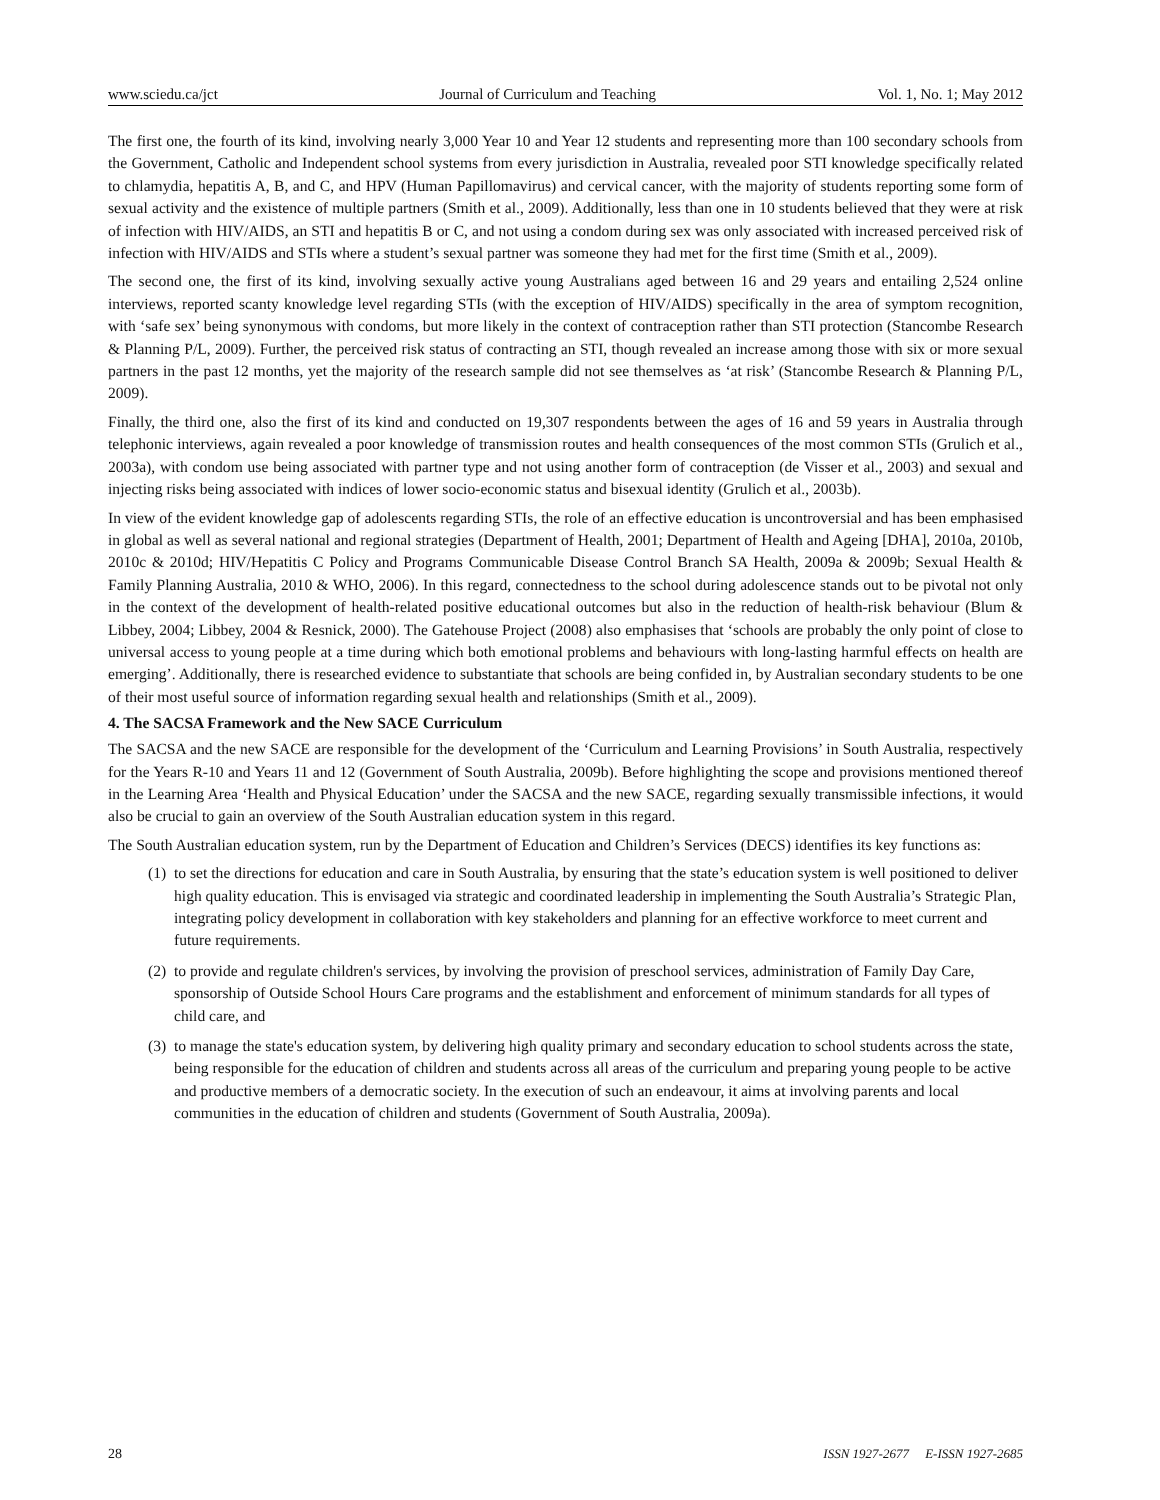www.sciedu.ca/jct Journal of Curriculum and Teaching Vol. 1, No. 1; May 2012
The first one, the fourth of its kind, involving nearly 3,000 Year 10 and Year 12 students and representing more than 100 secondary schools from the Government, Catholic and Independent school systems from every jurisdiction in Australia, revealed poor STI knowledge specifically related to chlamydia, hepatitis A, B, and C, and HPV (Human Papillomavirus) and cervical cancer, with the majority of students reporting some form of sexual activity and the existence of multiple partners (Smith et al., 2009). Additionally, less than one in 10 students believed that they were at risk of infection with HIV/AIDS, an STI and hepatitis B or C, and not using a condom during sex was only associated with increased perceived risk of infection with HIV/AIDS and STIs where a student’s sexual partner was someone they had met for the first time (Smith et al., 2009).
The second one, the first of its kind, involving sexually active young Australians aged between 16 and 29 years and entailing 2,524 online interviews, reported scanty knowledge level regarding STIs (with the exception of HIV/AIDS) specifically in the area of symptom recognition, with ‘safe sex’ being synonymous with condoms, but more likely in the context of contraception rather than STI protection (Stancombe Research & Planning P/L, 2009). Further, the perceived risk status of contracting an STI, though revealed an increase among those with six or more sexual partners in the past 12 months, yet the majority of the research sample did not see themselves as ‘at risk’ (Stancombe Research & Planning P/L, 2009).
Finally, the third one, also the first of its kind and conducted on 19,307 respondents between the ages of 16 and 59 years in Australia through telephonic interviews, again revealed a poor knowledge of transmission routes and health consequences of the most common STIs (Grulich et al., 2003a), with condom use being associated with partner type and not using another form of contraception (de Visser et al., 2003) and sexual and injecting risks being associated with indices of lower socio-economic status and bisexual identity (Grulich et al., 2003b).
In view of the evident knowledge gap of adolescents regarding STIs, the role of an effective education is uncontroversial and has been emphasised in global as well as several national and regional strategies (Department of Health, 2001; Department of Health and Ageing [DHA], 2010a, 2010b, 2010c & 2010d; HIV/Hepatitis C Policy and Programs Communicable Disease Control Branch SA Health, 2009a & 2009b; Sexual Health & Family Planning Australia, 2010 & WHO, 2006). In this regard, connectedness to the school during adolescence stands out to be pivotal not only in the context of the development of health-related positive educational outcomes but also in the reduction of health-risk behaviour (Blum & Libbey, 2004; Libbey, 2004 & Resnick, 2000). The Gatehouse Project (2008) also emphasises that ‘schools are probably the only point of close to universal access to young people at a time during which both emotional problems and behaviours with long-lasting harmful effects on health are emerging’. Additionally, there is researched evidence to substantiate that schools are being confided in, by Australian secondary students to be one of their most useful source of information regarding sexual health and relationships (Smith et al., 2009).
4. The SACSA Framework and the New SACE Curriculum
The SACSA and the new SACE are responsible for the development of the ‘Curriculum and Learning Provisions’ in South Australia, respectively for the Years R-10 and Years 11 and 12 (Government of South Australia, 2009b). Before highlighting the scope and provisions mentioned thereof in the Learning Area ‘Health and Physical Education’ under the SACSA and the new SACE, regarding sexually transmissible infections, it would also be crucial to gain an overview of the South Australian education system in this regard.
The South Australian education system, run by the Department of Education and Children’s Services (DECS) identifies its key functions as:
(1) to set the directions for education and care in South Australia, by ensuring that the state’s education system is well positioned to deliver high quality education. This is envisaged via strategic and coordinated leadership in implementing the South Australia’s Strategic Plan, integrating policy development in collaboration with key stakeholders and planning for an effective workforce to meet current and future requirements.
(2) to provide and regulate children's services, by involving the provision of preschool services, administration of Family Day Care, sponsorship of Outside School Hours Care programs and the establishment and enforcement of minimum standards for all types of child care, and
(3) to manage the state's education system, by delivering high quality primary and secondary education to school students across the state, being responsible for the education of children and students across all areas of the curriculum and preparing young people to be active and productive members of a democratic society. In the execution of such an endeavour, it aims at involving parents and local communities in the education of children and students (Government of South Australia, 2009a).
28 ISSN 1927-2677 E-ISSN 1927-2685